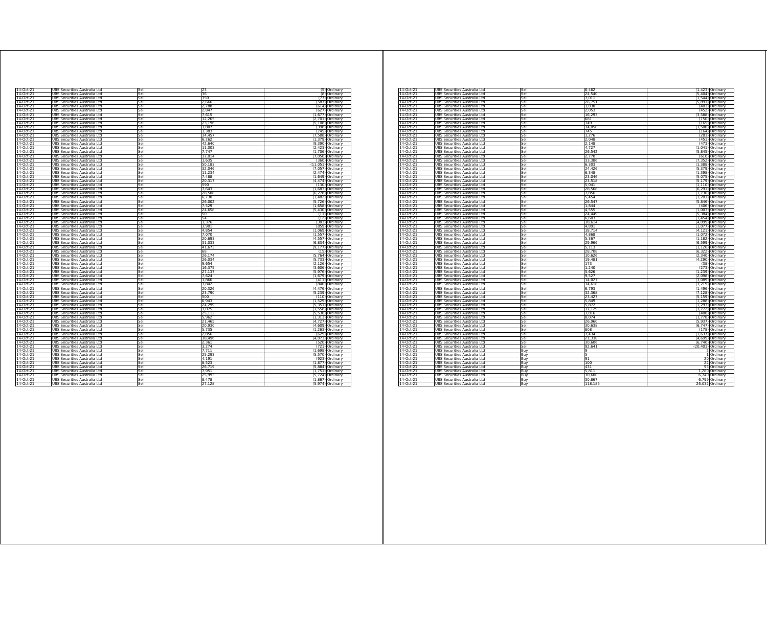| 14-Oct-21 | UBS Securities Australia Ltd | Sell | 23 | (5) | Ordinary |
| 14-Oct-21 | UBS Securities Australia Ltd | Sell | 36 | (8) | Ordinary |
| 14-Oct-21 | UBS Securities Australia Ltd | Sell | 350 | (77) | Ordinary |
| 14-Oct-21 | UBS Securities Australia Ltd | Sell | 2,666 | (587) | Ordinary |
| 14-Oct-21 | UBS Securities Australia Ltd | Sell | 2,788 | (614) | Ordinary |
| 14-Oct-21 | UBS Securities Australia Ltd | Sell | 2,847 | (627) | Ordinary |
| 14-Oct-21 | UBS Securities Australia Ltd | Sell | 7,615 | (1,677) | Ordinary |
| 14-Oct-21 | UBS Securities Australia Ltd | Sell | 12,265 | (2,701) | Ordinary |
| 14-Oct-21 | UBS Securities Australia Ltd | Sell | 23,196 | (5,108) | Ordinary |
| 14-Oct-21 | UBS Securities Australia Ltd | Sell | 1,807 | (398) | Ordinary |
| 14-Oct-21 | UBS Securities Australia Ltd | Sell | 3,383 | (745) | Ordinary |
| 14-Oct-21 | UBS Securities Australia Ltd | Sell | 34,457 | (7,588) | Ordinary |
| 14-Oct-21 | UBS Securities Australia Ltd | Sell | 6,262 | (1,379) | Ordinary |
| 14-Oct-21 | UBS Securities Australia Ltd | Sell | 42,640 | (9,390) | Ordinary |
| 14-Oct-21 | UBS Securities Australia Ltd | Sell | 11,003 | (2,423) | Ordinary |
| 14-Oct-21 | UBS Securities Australia Ltd | Sell | 7,747 | (1,706) | Ordinary |
| 14-Oct-21 | UBS Securities Australia Ltd | Sell | 32,014 | (7,050) | Ordinary |
| 14-Oct-21 | UBS Securities Australia Ltd | Sell | 1,635 | (360) | Ordinary |
| 14-Oct-21 | UBS Securities Australia Ltd | Sell | 50,183 | (11,051) | Ordinary |
| 14-Oct-21 | UBS Securities Australia Ltd | Sell | 32,046 | (7,057) | Ordinary |
| 14-Oct-21 | UBS Securities Australia Ltd | Sell | 11,234 | (2,474) | Ordinary |
| 14-Oct-21 | UBS Securities Australia Ltd | Sell | 7,488 | (1,649) | Ordinary |
| 14-Oct-21 | UBS Securities Australia Ltd | Sell | 20,317 | (4,474) | Ordinary |
| 14-Oct-21 | UBS Securities Australia Ltd | Sell | 590 | (130) | Ordinary |
| 14-Oct-21 | UBS Securities Australia Ltd | Sell | 7,643 | (1,683) | Ordinary |
| 14-Oct-21 | UBS Securities Australia Ltd | Sell | 28,508 | (6,278) | Ordinary |
| 14-Oct-21 | UBS Securities Australia Ltd | Sell | 6,730 | (1,482) | Ordinary |
| 14-Oct-21 | UBS Securities Australia Ltd | Sell | 26,002 | (5,726) | Ordinary |
| 14-Oct-21 | UBS Securities Australia Ltd | Sell | 7,529 | (1,658) | Ordinary |
| 14-Oct-21 | UBS Securities Australia Ltd | Sell | 24,658 | (5,430) | Ordinary |
| 14-Oct-21 | UBS Securities Australia Ltd | Sell | 50 | (11) | Ordinary |
| 14-Oct-21 | UBS Securities Australia Ltd | Sell | 54 | (12) | Ordinary |
| 14-Oct-21 | UBS Securities Australia Ltd | Sell | 1,376 | (303) | Ordinary |
| 14-Oct-21 | UBS Securities Australia Ltd | Sell | 3,901 | (859) | Ordinary |
| 14-Oct-21 | UBS Securities Australia Ltd | Sell | 4,854 | (1,069) | Ordinary |
| 14-Oct-21 | UBS Securities Australia Ltd | Sell | 7,070 | (1,557) | Ordinary |
| 14-Oct-21 | UBS Securities Australia Ltd | Sell | 20,693 | (4,557) | Ordinary |
| 14-Oct-21 | UBS Securities Australia Ltd | Sell | 31,033 | (6,834) | Ordinary |
| 14-Oct-21 | UBS Securities Australia Ltd | Sell | 41,673 | (9,177) | Ordinary |
| 14-Oct-21 | UBS Securities Australia Ltd | Sell | 68 | (15) | Ordinary |
| 14-Oct-21 | UBS Securities Australia Ltd | Sell | 26,174 | (5,764) | Ordinary |
| 14-Oct-21 | UBS Securities Australia Ltd | Sell | 26,034 | (5,733) | Ordinary |
| 14-Oct-21 | UBS Securities Australia Ltd | Sell | 9,654 | (2,126) | Ordinary |
| 14-Oct-21 | UBS Securities Australia Ltd | Sell | 16,375 | (3,606) | Ordinary |
| 14-Oct-21 | UBS Securities Australia Ltd | Sell | 27,137 | (5,976) | Ordinary |
| 14-Oct-21 | UBS Securities Australia Ltd | Sell | 7,624 | (1,679) | Ordinary |
| 14-Oct-21 | UBS Securities Australia Ltd | Sell | 1,866 | (411) | Ordinary |
| 14-Oct-21 | UBS Securities Australia Ltd | Sell | 3,842 | (846) | Ordinary |
| 14-Oct-21 | UBS Securities Australia Ltd | Sell | 20,326 | (4,476) | Ordinary |
| 14-Oct-21 | UBS Securities Australia Ltd | Sell | 23,790 | (5,239) | Ordinary |
| 14-Oct-21 | UBS Securities Australia Ltd | Sell | 500 | (110) | Ordinary |
| 14-Oct-21 | UBS Securities Australia Ltd | Sell | 6,943 | (1,529) | Ordinary |
| 14-Oct-21 | UBS Securities Australia Ltd | Sell | 24,299 | (5,351) | Ordinary |
| 14-Oct-21 | UBS Securities Australia Ltd | Sell | 7,075 | (1,558) | Ordinary |
| 14-Oct-21 | UBS Securities Australia Ltd | Sell | 25,112 | (5,530) | Ordinary |
| 14-Oct-21 | UBS Securities Australia Ltd | Sell | 5,962 | (1,313) | Ordinary |
| 14-Oct-21 | UBS Securities Australia Ltd | Sell | 21,465 | (4,727) | Ordinary |
| 14-Oct-21 | UBS Securities Australia Ltd | Sell | 20,930 | (4,609) | Ordinary |
| 14-Oct-21 | UBS Securities Australia Ltd | Sell | 5,735 | (1,263) | Ordinary |
| 14-Oct-21 | UBS Securities Australia Ltd | Sell | 2,856 | (629) | Ordinary |
| 14-Oct-21 | UBS Securities Australia Ltd | Sell | 18,496 | (4,073) | Ordinary |
| 14-Oct-21 | UBS Securities Australia Ltd | Sell | 2,361 | (520) | Ordinary |
| 14-Oct-21 | UBS Securities Australia Ltd | Sell | 3,274 | (721) | Ordinary |
| 14-Oct-21 | UBS Securities Australia Ltd | Sell | 7,711 | (1,698) | Ordinary |
| 14-Oct-21 | UBS Securities Australia Ltd | Sell | 25,293 | (5,570) | Ordinary |
| 14-Oct-21 | UBS Securities Australia Ltd | Sell | 4,191 | (923) | Ordinary |
| 14-Oct-21 | UBS Securities Australia Ltd | Sell | 8,523 | (1,877) | Ordinary |
| 14-Oct-21 | UBS Securities Australia Ltd | Sell | 26,719 | (5,884) | Ordinary |
| 14-Oct-21 | UBS Securities Australia Ltd | Sell | 7,951 | (1,751) | Ordinary |
| 14-Oct-21 | UBS Securities Australia Ltd | Sell | 25,993 | (5,724) | Ordinary |
| 14-Oct-21 | UBS Securities Australia Ltd | Sell | 8,478 | (1,867) | Ordinary |
| 14-Oct-21 | UBS Securities Australia Ltd | Sell | 27,128 | (5,974) | Ordinary |
| 14-Oct-21 | UBS Securities Australia Ltd | Sell | 6,462 | (1,423) | Ordinary |
| 14-Oct-21 | UBS Securities Australia Ltd | Sell | 24,540 | (5,404) | Ordinary |
| 14-Oct-21 | UBS Securities Australia Ltd | Sell | 7,011 | (1,544) | Ordinary |
| 14-Oct-21 | UBS Securities Australia Ltd | Sell | 26,751 | (5,891) | Ordinary |
| 14-Oct-21 | UBS Securities Australia Ltd | Sell | 1,830 | (403) | Ordinary |
| 14-Oct-21 | UBS Securities Australia Ltd | Sell | 2,053 | (452) | Ordinary |
| 14-Oct-21 | UBS Securities Australia Ltd | Sell | 16,293 | (3,588) | Ordinary |
| 14-Oct-21 | UBS Securities Australia Ltd | Sell | 681 | (150) | Ordinary |
| 14-Oct-21 | UBS Securities Australia Ltd | Sell | 749 | (165) | Ordinary |
| 14-Oct-21 | UBS Securities Australia Ltd | Sell | 34,058 | (7,500) | Ordinary |
| 14-Oct-21 | UBS Securities Australia Ltd | Sell | 745 | (164) | Ordinary |
| 14-Oct-21 | UBS Securities Australia Ltd | Sell | 1,276 | (281) | Ordinary |
| 14-Oct-21 | UBS Securities Australia Ltd | Sell | 2,048 | (451) | Ordinary |
| 14-Oct-21 | UBS Securities Australia Ltd | Sell | 2,148 | (473) | Ordinary |
| 14-Oct-21 | UBS Securities Australia Ltd | Sell | 4,727 | (1,041) | Ordinary |
| 14-Oct-21 | UBS Securities Australia Ltd | Sell | 26,542 | (5,845) | Ordinary |
| 14-Oct-21 | UBS Securities Australia Ltd | Sell | 2,770 | (610) | Ordinary |
| 14-Oct-21 | UBS Securities Australia Ltd | Sell | 33,386 | (7,352) | Ordinary |
| 14-Oct-21 | UBS Securities Australia Ltd | Sell | 6,303 | (1,388) | Ordinary |
| 14-Oct-21 | UBS Securities Australia Ltd | Sell | 24,426 | (5,379) | Ordinary |
| 14-Oct-21 | UBS Securities Australia Ltd | Sell | 6,348 | (1,398) | Ordinary |
| 14-Oct-21 | UBS Securities Australia Ltd | Sell | 23,046 | (5,075) | Ordinary |
| 14-Oct-21 | UBS Securities Australia Ltd | Sell | 23,518 | (5,179) | Ordinary |
| 14-Oct-21 | UBS Securities Australia Ltd | Sell | 5,041 | (1,110) | Ordinary |
| 14-Oct-21 | UBS Securities Australia Ltd | Sell | 28,568 | (6,291) | Ordinary |
| 14-Oct-21 | UBS Securities Australia Ltd | Sell | 7,856 | (1,730) | Ordinary |
| 14-Oct-21 | UBS Securities Australia Ltd | Sell | 5,454 | (1,201) | Ordinary |
| 14-Oct-21 | UBS Securities Australia Ltd | Sell | 26,547 | (5,846) | Ordinary |
| 14-Oct-21 | UBS Securities Australia Ltd | Sell | 1,844 | (406) | Ordinary |
| 14-Oct-21 | UBS Securities Australia Ltd | Sell | 4,555 | (1,003) | Ordinary |
| 14-Oct-21 | UBS Securities Australia Ltd | Sell | 24,449 | (5,384) | Ordinary |
| 14-Oct-21 | UBS Securities Australia Ltd | Sell | 6,603 | (1,454) | Ordinary |
| 14-Oct-21 | UBS Securities Australia Ltd | Sell | 18,614 | (4,099) | Ordinary |
| 14-Oct-21 | UBS Securities Australia Ltd | Sell | 4,891 | (1,077) | Ordinary |
| 14-Oct-21 | UBS Securities Australia Ltd | Sell | 18,714 | (4,121) | Ordinary |
| 14-Oct-21 | UBS Securities Australia Ltd | Sell | 4,868 | (1,072) | Ordinary |
| 14-Oct-21 | UBS Securities Australia Ltd | Sell | 5,367 | (1,182) | Ordinary |
| 14-Oct-21 | UBS Securities Australia Ltd | Sell | 29,966 | (6,599) | Ordinary |
| 14-Oct-21 | UBS Securities Australia Ltd | Sell | 5,113 | (1,126) | Ordinary |
| 14-Oct-21 | UBS Securities Australia Ltd | Sell | 28,708 | (6,322) | Ordinary |
| 14-Oct-21 | UBS Securities Australia Ltd | Sell | 10,626 | (2,340) | Ordinary |
| 14-Oct-21 | UBS Securities Australia Ltd | Sell | 19,481 | (4,290) | Ordinary |
| 14-Oct-21 | UBS Securities Australia Ltd | Sell | 173 | (38) | Ordinary |
| 14-Oct-21 | UBS Securities Australia Ltd | Sell | 1,240 | (273) | Ordinary |
| 14-Oct-21 | UBS Securities Australia Ltd | Sell | 5,626 | (1,239) | Ordinary |
| 14-Oct-21 | UBS Securities Australia Ltd | Sell | 9,527 | (2,098) | Ordinary |
| 14-Oct-21 | UBS Securities Australia Ltd | Sell | 14,027 | (3,089) | Ordinary |
| 14-Oct-21 | UBS Securities Australia Ltd | Sell | 14,618 | (3,219) | Ordinary |
| 14-Oct-21 | UBS Securities Australia Ltd | Sell | 6,793 | (1,496) | Ordinary |
| 14-Oct-21 | UBS Securities Australia Ltd | Sell | 32,368 | (7,128) | Ordinary |
| 14-Oct-21 | UBS Securities Australia Ltd | Sell | 23,427 | (5,159) | Ordinary |
| 14-Oct-21 | UBS Securities Australia Ltd | Sell | 5,849 | (1,288) | Ordinary |
| 14-Oct-21 | UBS Securities Australia Ltd | Sell | 5,872 | (1,293) | Ordinary |
| 14-Oct-21 | UBS Securities Australia Ltd | Sell | 17,129 | (3,772) | Ordinary |
| 14-Oct-21 | UBS Securities Australia Ltd | Sell | 1,816 | (400) | Ordinary |
| 14-Oct-21 | UBS Securities Australia Ltd | Sell | 8,074 | (1,778) | Ordinary |
| 14-Oct-21 | UBS Securities Australia Ltd | Sell | 26,960 | (5,937) | Ordinary |
| 14-Oct-21 | UBS Securities Australia Ltd | Sell | 30,638 | (6,747) | Ordinary |
| 14-Oct-21 | UBS Securities Australia Ltd | Sell | 808 | (178) | Ordinary |
| 14-Oct-21 | UBS Securities Australia Ltd | Sell | 7,434 | (1,637) | Ordinary |
| 14-Oct-21 | UBS Securities Australia Ltd | Sell | 21,338 | (4,699) | Ordinary |
| 14-Oct-21 | UBS Securities Australia Ltd | Sell | 30,606 | (6,740) | Ordinary |
| 14-Oct-21 | UBS Securities Australia Ltd | Sell | 92,641 | (20,401) | Ordinary |
| 14-Oct-21 | UBS Securities Australia Ltd | Buy | 9 | 2 | Ordinary |
| 14-Oct-21 | UBS Securities Australia Ltd | Buy | 5 | 1 | Ordinary |
| 14-Oct-21 | UBS Securities Australia Ltd | Buy | 91 | 20 | Ordinary |
| 14-Oct-21 | UBS Securities Australia Ltd | Buy | 100 | 22 | Ordinary |
| 14-Oct-21 | UBS Securities Australia Ltd | Buy | 431 | 95 | Ordinary |
| 14-Oct-21 | UBS Securities Australia Ltd | Buy | 5,811 | 1,280 | Ordinary |
| 14-Oct-21 | UBS Securities Australia Ltd | Buy | 30,600 | 6,740 | Ordinary |
| 14-Oct-21 | UBS Securities Australia Ltd | Buy | 30,867 | 6,799 | Ordinary |
| 14-Oct-21 | UBS Securities Australia Ltd | Buy | 118,185 | 26,032 | Ordinary |